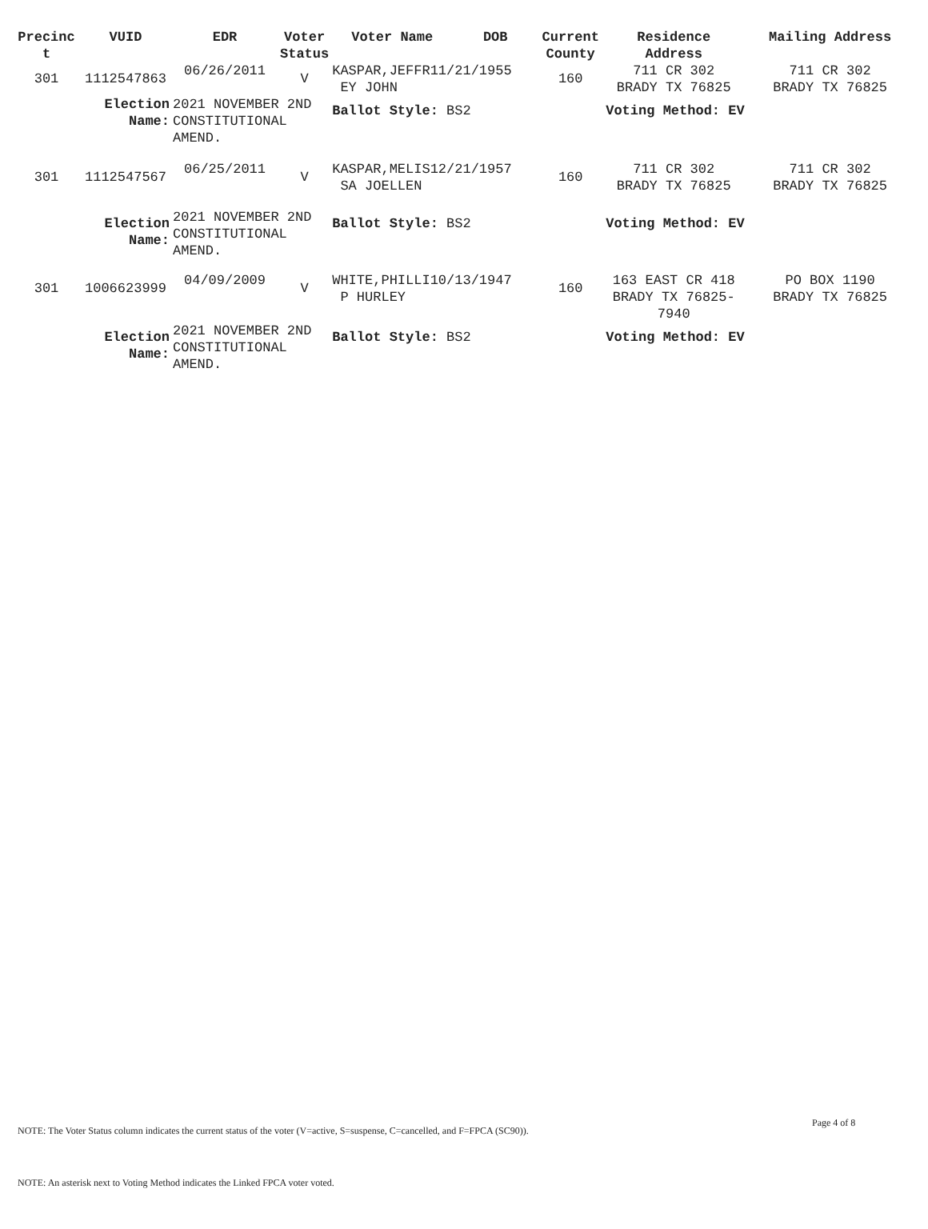| Precinc t | VUID | EDR | Voter Status | Voter Name | DOB | Current County | Residence Address | Mailing Address |
| --- | --- | --- | --- | --- | --- | --- | --- | --- |
| 301 | 1112547863 | 06/26/2011 | V | KASPAR,JEFFR11/21/1955 EY JOHN | | 160 | 711 CR 302 BRADY TX 76825 | 711 CR 302 BRADY TX 76825 |
| | Election Name: | 2021 NOVEMBER 2ND CONSTITUTIONAL AMEND. | | Ballot Style: BS2 | | | Voting Method: EV | |
| 301 | 1112547567 | 06/25/2011 | V | KASPAR,MELIS12/21/1957 SA JOELLEN | | 160 | 711 CR 302 BRADY TX 76825 | 711 CR 302 BRADY TX 76825 |
| | Election Name: | 2021 NOVEMBER 2ND CONSTITUTIONAL AMEND. | | Ballot Style: BS2 | | | Voting Method: EV | |
| 301 | 1006623999 | 04/09/2009 | V | WHITE,PHILLI10/13/1947 P HURLEY | | 160 | 163 EAST CR 418 BRADY TX 76825- 7940 | PO BOX 1190 BRADY TX 76825 |
| | Election Name: | 2021 NOVEMBER 2ND CONSTITUTIONAL AMEND. | | Ballot Style: BS2 | | | Voting Method: EV | |
Page 4 of 8
NOTE: The Voter Status column indicates the current status of the voter (V=active, S=suspense, C=cancelled, and F=FPCA (SC90)).
NOTE: An asterisk next to Voting Method indicates the Linked FPCA voter voted.